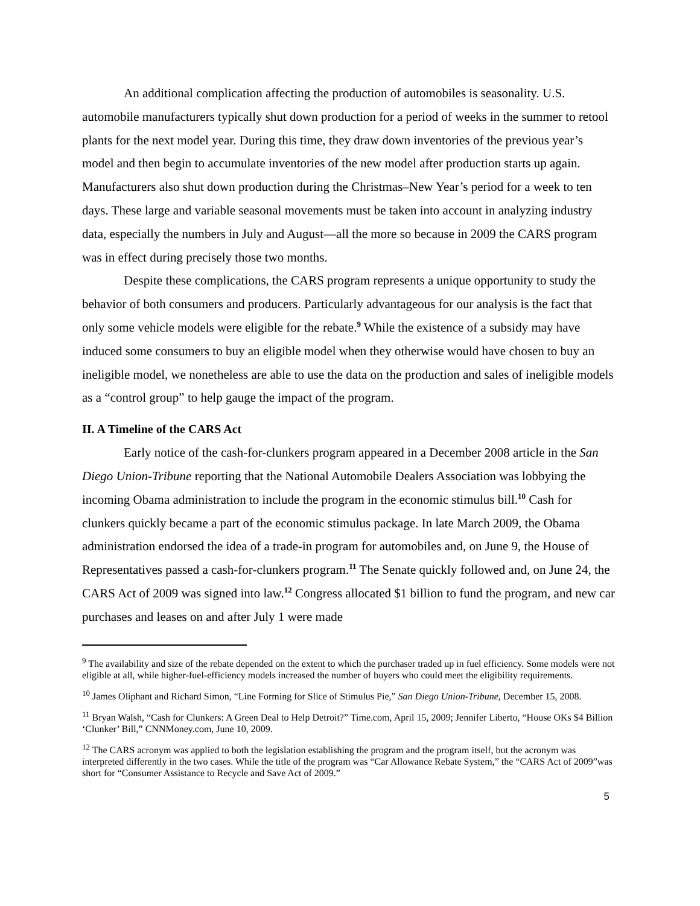An additional complication affecting the production of automobiles is seasonality. U.S. automobile manufacturers typically shut down production for a period of weeks in the summer to retool plants for the next model year. During this time, they draw down inventories of the previous year’s model and then begin to accumulate inventories of the new model after production starts up again. Manufacturers also shut down production during the Christmas–New Year’s period for a week to ten days. These large and variable seasonal movements must be taken into account in analyzing industry data, especially the numbers in July and August—all the more so because in 2009 the CARS program was in effect during precisely those two months.
Despite these complications, the CARS program represents a unique opportunity to study the behavior of both consumers and producers. Particularly advantageous for our analysis is the fact that only some vehicle models were eligible for the rebate.<sup>9</sup> While the existence of a subsidy may have induced some consumers to buy an eligible model when they otherwise would have chosen to buy an ineligible model, we nonetheless are able to use the data on the production and sales of ineligible models as a “control group” to help gauge the impact of the program.
II. A Timeline of the CARS Act
Early notice of the cash-for-clunkers program appeared in a December 2008 article in the San Diego Union-Tribune reporting that the National Automobile Dealers Association was lobbying the incoming Obama administration to include the program in the economic stimulus bill.<sup>10</sup> Cash for clunkers quickly became a part of the economic stimulus package. In late March 2009, the Obama administration endorsed the idea of a trade-in program for automobiles and, on June 9, the House of Representatives passed a cash-for-clunkers program.<sup>11</sup> The Senate quickly followed and, on June 24, the CARS Act of 2009 was signed into law.<sup>12</sup> Congress allocated $1 billion to fund the program, and new car purchases and leases on and after July 1 were made
<sup>9</sup> The availability and size of the rebate depended on the extent to which the purchaser traded up in fuel efficiency. Some models were not eligible at all, while higher-fuel-efficiency models increased the number of buyers who could meet the eligibility requirements.
<sup>10</sup> James Oliphant and Richard Simon, “Line Forming for Slice of Stimulus Pie,” San Diego Union-Tribune, December 15, 2008.
<sup>11</sup> Bryan Walsh, “Cash for Clunkers: A Green Deal to Help Detroit?” Time.com, April 15, 2009; Jennifer Liberto, “House OKs $4 Billion ‘Clunker’ Bill,” CNNMoney.com, June 10, 2009.
<sup>12</sup> The CARS acronym was applied to both the legislation establishing the program and the program itself, but the acronym was interpreted differently in the two cases. While the title of the program was “Car Allowance Rebate System,” the “CARS Act of 2009”was short for “Consumer Assistance to Recycle and Save Act of 2009.”
5